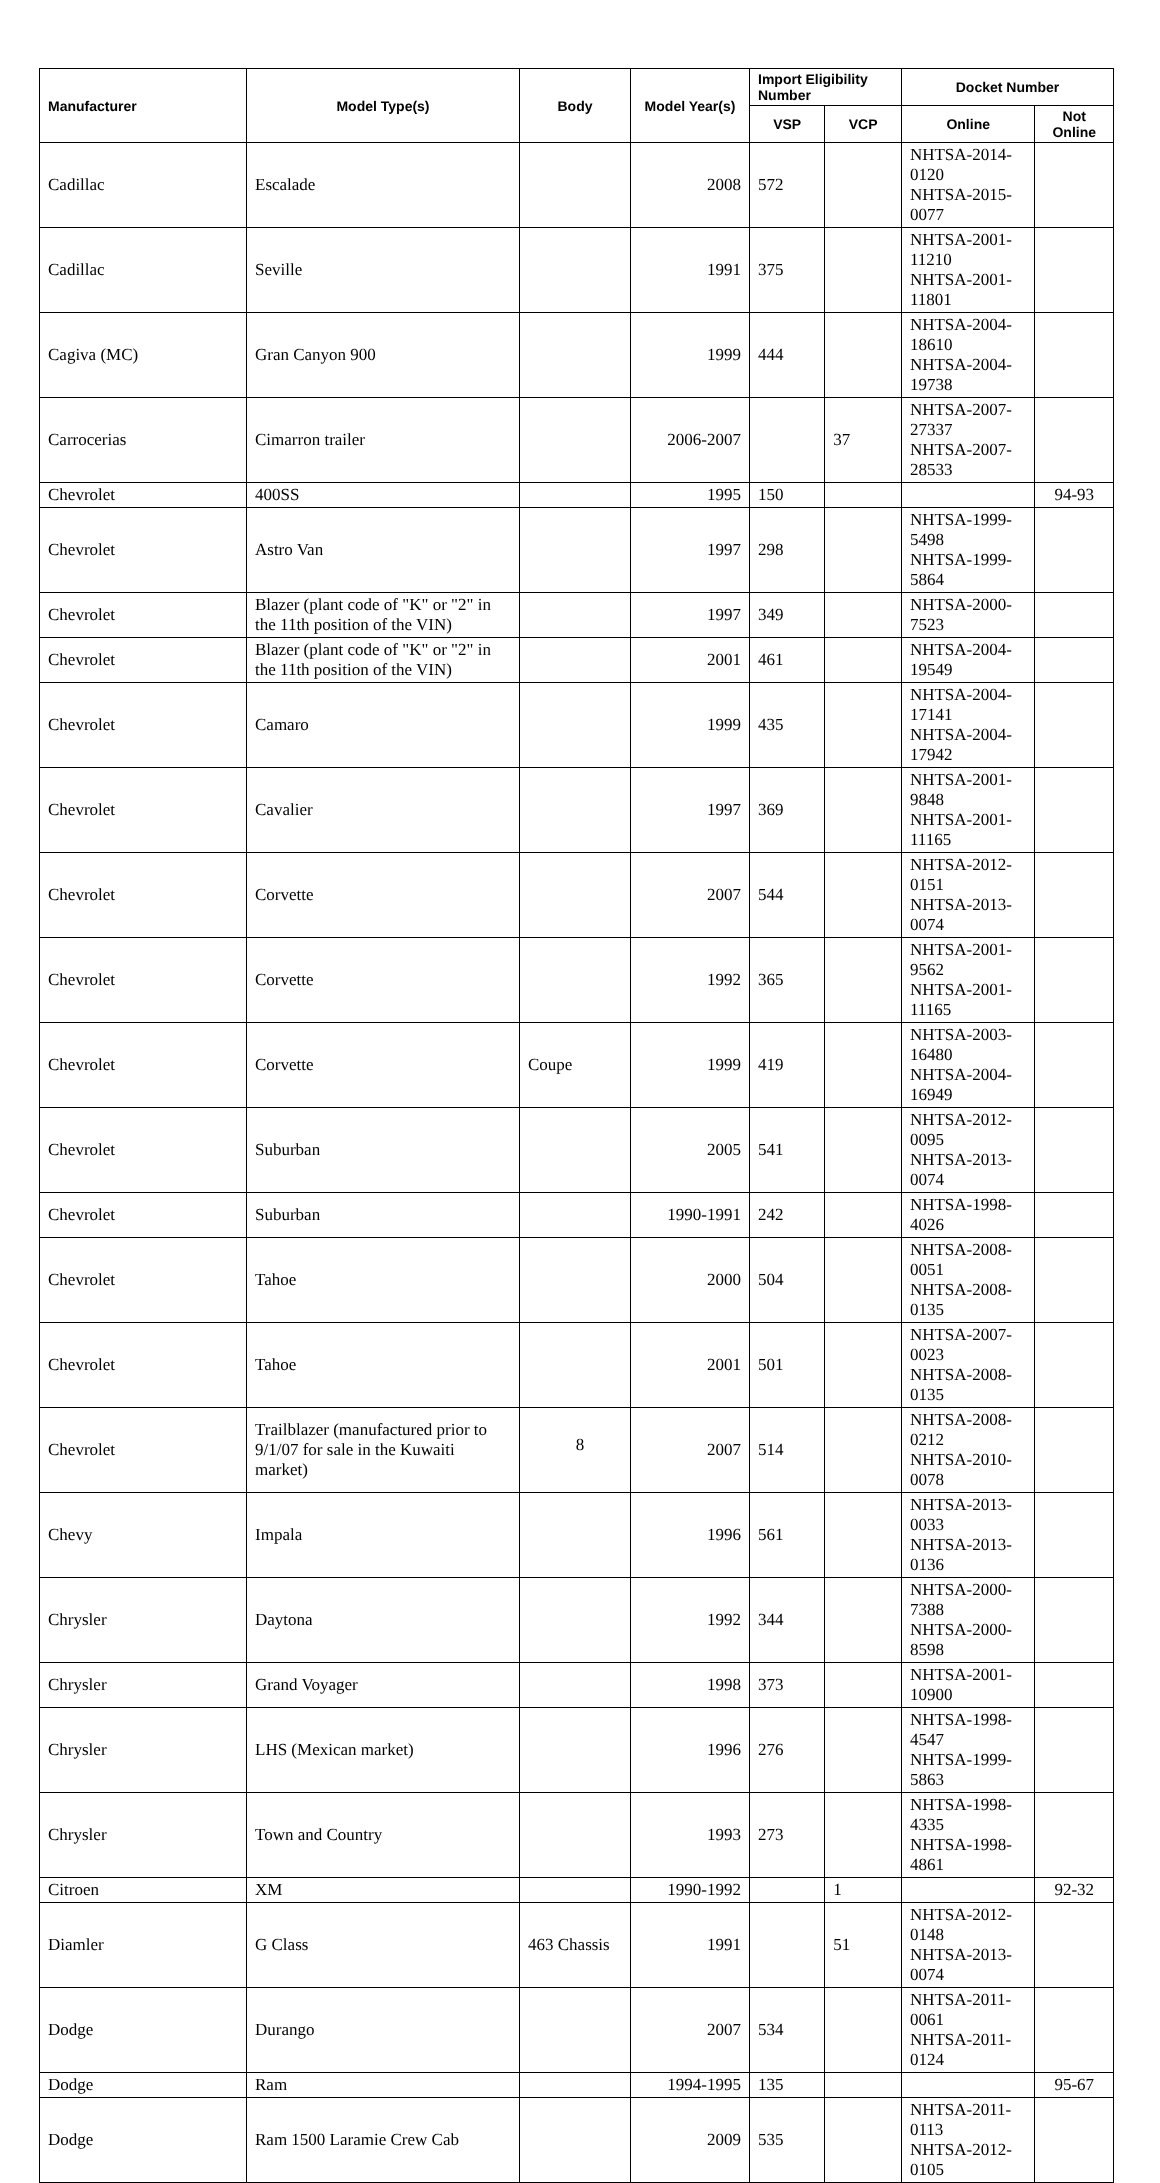| Manufacturer | Model Type(s) | Body | Model Year(s) | Import Eligibility Number | | Docket Number | |
| --- | --- | --- | --- | --- | --- | --- | --- |
| | | | | VSP | VCP | Online | Not Online |
| Cadillac | Escalade | | 2008 | 572 | | NHTSA-2014-0120 NHTSA-2015-0077 | |
| Cadillac | Seville | | 1991 | 375 | | NHTSA-2001-11210 NHTSA-2001-11801 | |
| Cagiva (MC) | Gran Canyon 900 | | 1999 | 444 | | NHTSA-2004-18610 NHTSA-2004-19738 | |
| Carrocerias | Cimarron trailer | | 2006-2007 | | 37 | NHTSA-2007-27337 NHTSA-2007-28533 | |
| Chevrolet | 400SS | | 1995 | 150 | | | 94-93 |
| Chevrolet | Astro Van | | 1997 | 298 | | NHTSA-1999-5498 NHTSA-1999-5864 | |
| Chevrolet | Blazer (plant code of "K" or "2" in the 11th position of the VIN) | | 1997 | 349 | | NHTSA-2000-7523 | |
| Chevrolet | Blazer (plant code of "K" or "2" in the 11th position of the VIN) | | 2001 | 461 | | NHTSA-2004-19549 | |
| Chevrolet | Camaro | | 1999 | 435 | | NHTSA-2004-17141 NHTSA-2004-17942 | |
| Chevrolet | Cavalier | | 1997 | 369 | | NHTSA-2001-9848 NHTSA-2001-11165 | |
| Chevrolet | Corvette | | 2007 | 544 | | NHTSA-2012-0151 NHTSA-2013-0074 | |
| Chevrolet | Corvette | | 1992 | 365 | | NHTSA-2001-9562 NHTSA-2001-11165 | |
| Chevrolet | Corvette | Coupe | 1999 | 419 | | NHTSA-2003-16480 NHTSA-2004-16949 | |
| Chevrolet | Suburban | | 2005 | 541 | | NHTSA-2012-0095 NHTSA-2013-0074 | |
| Chevrolet | Suburban | | 1990-1991 | 242 | | NHTSA-1998-4026 | |
| Chevrolet | Tahoe | | 2000 | 504 | | NHTSA-2008-0051 NHTSA-2008-0135 | |
| Chevrolet | Tahoe | | 2001 | 501 | | NHTSA-2007-0023 NHTSA-2008-0135 | |
| Chevrolet | Trailblazer (manufactured prior to 9/1/07 for sale in the Kuwaiti market) | | 2007 | 514 | | NHTSA-2008-0212 NHTSA-2010-0078 | |
| Chevy | Impala | | 1996 | 561 | | NHTSA-2013-0033 NHTSA-2013-0136 | |
| Chrysler | Daytona | | 1992 | 344 | | NHTSA-2000-7388 NHTSA-2000-8598 | |
| Chrysler | Grand Voyager | | 1998 | 373 | | NHTSA-2001-10900 | |
| Chrysler | LHS (Mexican market) | | 1996 | 276 | | NHTSA-1998-4547 NHTSA-1999-5863 | |
| Chrysler | Town and Country | | 1993 | 273 | | NHTSA-1998-4335 NHTSA-1998-4861 | |
| Citroen | XM | | 1990-1992 | | 1 | | 92-32 |
| Diamler | G Class | 463 Chassis | 1991 | | 51 | NHTSA-2012-0148 NHTSA-2013-0074 | |
| Dodge | Durango | | 2007 | 534 | | NHTSA-2011-0061 NHTSA-2011-0124 | |
| Dodge | Ram | | 1994-1995 | 135 | | | 95-67 |
| Dodge | Ram 1500 Laramie Crew Cab | | 2009 | 535 | | NHTSA-2011-0113 NHTSA-2012-0105 | |
8